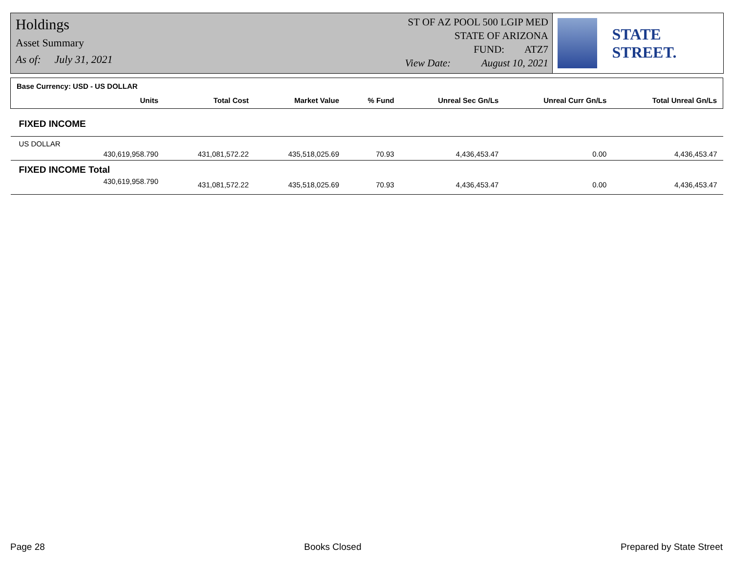Holdings
Asset Summary
As of: July 31, 2021
ST OF AZ POOL 500 LGIP MED
STATE OF ARIZONA
FUND: ATZ7
View Date: August 10, 2021
STATE STREET.
| Base Currency: USD - US DOLLAR | | | | | | |
| Units | Total Cost | Market Value | % Fund | Unreal Sec Gn/Ls | Unreal Curr Gn/Ls | Total Unreal Gn/Ls |
| FIXED INCOME | | | | | | |
| US DOLLAR | | | | | | |
| 430,619,958.790 | 431,081,572.22 | 435,518,025.69 | 70.93 | 4,436,453.47 | 0.00 | 4,436,453.47 |
| FIXED INCOME Total | | | | | | |
| 430,619,958.790 | 431,081,572.22 | 435,518,025.69 | 70.93 | 4,436,453.47 | 0.00 | 4,436,453.47 |
Page 28 Books Closed Prepared by State Street